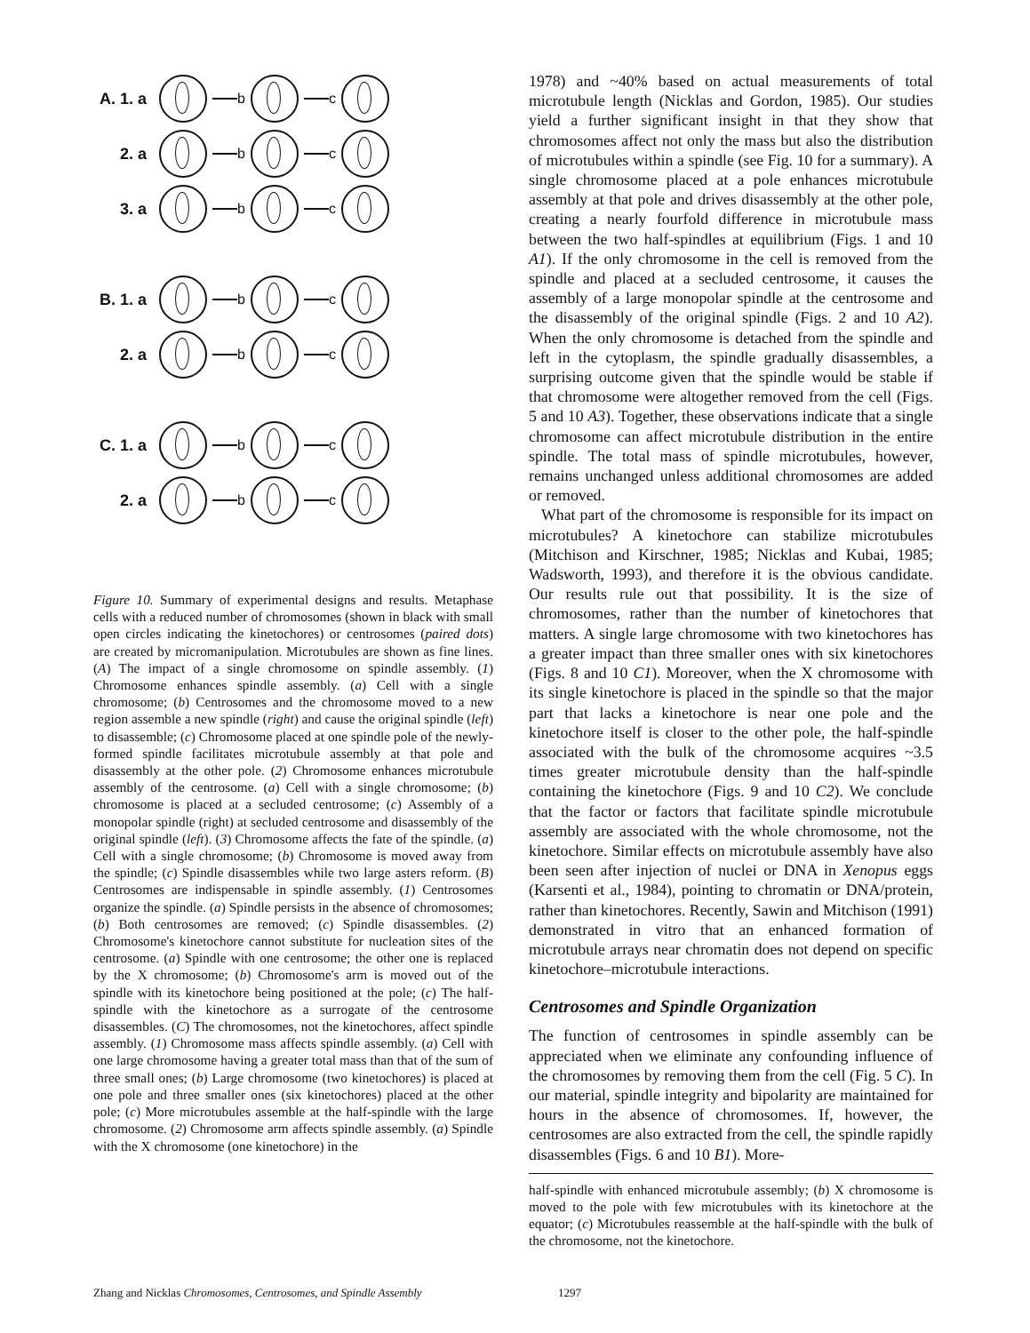A. 1. a
b c
2. a b c
3. a b c
B. 1. a
b c
2. a b c
C. 1. a
b c
2. a b c
Figure 10. Summary of experimental designs and results. Metaphase cells with a reduced number of chromosomes (shown in black with small open circles indicating the kinetochores) or centrosomes (paired dots) are created by micromanipulation. Microtubules are shown as fine lines. (A) The impact of a single chromosome on spindle assembly. (1) Chromosome enhances spindle assembly. (a) Cell with a single chromosome; (b) Centrosomes and the chromosome moved to a new region assemble a new spindle (right) and cause the original spindle (left) to disassemble; (c) Chromosome placed at one spindle pole of the newly-formed spindle facilitates microtubule assembly at that pole and disassembly at the other pole. (2) Chromosome enhances microtubule assembly of the centrosome. (a) Cell with a single chromosome; (b) chromosome is placed at a secluded centrosome; (c) Assembly of a monopolar spindle (right) at secluded centrosome and disassembly of the original spindle (left). (3) Chromosome affects the fate of the spindle. (a) Cell with a single chromosome; (b) Chromosome is moved away from the spindle; (c) Spindle disassembles while two large asters reform. (B) Centrosomes are indispensable in spindle assembly. (1) Centrosomes organize the spindle. (a) Spindle persists in the absence of chromosomes; (b) Both centrosomes are removed; (c) Spindle disassembles. (2) Chromosome's kinetochore cannot substitute for nucleation sites of the centrosome. (a) Spindle with one centrosome; the other one is replaced by the X chromosome; (b) Chromosome's arm is moved out of the spindle with its kinetochore being positioned at the pole; (c) The half-spindle with the kinetochore as a surrogate of the centrosome disassembles. (C) The chromosomes, not the kinetochores, affect spindle assembly. (1) Chromosome mass affects spindle assembly. (a) Cell with one large chromosome having a greater total mass than that of the sum of three small ones; (b) Large chromosome (two kinetochores) is placed at one pole and three smaller ones (six kinetochores) placed at the other pole; (c) More microtubules assemble at the half-spindle with the large chromosome. (2) Chromosome arm affects spindle assembly. (a) Spindle with the X chromosome (one kinetochore) in the
1978) and ~40% based on actual measurements of total microtubule length (Nicklas and Gordon, 1985). Our studies yield a further significant insight in that they show that chromosomes affect not only the mass but also the distribution of microtubules within a spindle (see Fig. 10 for a summary). A single chromosome placed at a pole enhances microtubule assembly at that pole and drives disassembly at the other pole, creating a nearly fourfold difference in microtubule mass between the two half-spindles at equilibrium (Figs. 1 and 10 A1). If the only chromosome in the cell is removed from the spindle and placed at a secluded centrosome, it causes the assembly of a large monopolar spindle at the centrosome and the disassembly of the original spindle (Figs. 2 and 10 A2). When the only chromosome is detached from the spindle and left in the cytoplasm, the spindle gradually disassembles, a surprising outcome given that the spindle would be stable if that chromosome were altogether removed from the cell (Figs. 5 and 10 A3). Together, these observations indicate that a single chromosome can affect microtubule distribution in the entire spindle. The total mass of spindle microtubules, however, remains unchanged unless additional chromosomes are added or removed.
What part of the chromosome is responsible for its impact on microtubules? A kinetochore can stabilize microtubules (Mitchison and Kirschner, 1985; Nicklas and Kubai, 1985; Wadsworth, 1993), and therefore it is the obvious candidate. Our results rule out that possibility. It is the size of chromosomes, rather than the number of kinetochores that matters. A single large chromosome with two kinetochores has a greater impact than three smaller ones with six kinetochores (Figs. 8 and 10 C1). Moreover, when the X chromosome with its single kinetochore is placed in the spindle so that the major part that lacks a kinetochore is near one pole and the kinetochore itself is closer to the other pole, the half-spindle associated with the bulk of the chromosome acquires ~3.5 times greater microtubule density than the half-spindle containing the kinetochore (Figs. 9 and 10 C2). We conclude that the factor or factors that facilitate spindle microtubule assembly are associated with the whole chromosome, not the kinetochore. Similar effects on microtubule assembly have also been seen after injection of nuclei or DNA in Xenopus eggs (Karsenti et al., 1984), pointing to chromatin or DNA/protein, rather than kinetochores. Recently, Sawin and Mitchison (1991) demonstrated in vitro that an enhanced formation of microtubule arrays near chromatin does not depend on specific kinetochore–microtubule interactions.
Centrosomes and Spindle Organization
The function of centrosomes in spindle assembly can be appreciated when we eliminate any confounding influence of the chromosomes by removing them from the cell (Fig. 5 C). In our material, spindle integrity and bipolarity are maintained for hours in the absence of chromosomes. If, however, the centrosomes are also extracted from the cell, the spindle rapidly disassembles (Figs. 6 and 10 B1). More-
half-spindle with enhanced microtubule assembly; (b) X chromosome is moved to the pole with few microtubules with its kinetochore at the equator; (c) Microtubules reassemble at the half-spindle with the bulk of the chromosome, not the kinetochore.
Zhang and Nicklas Chromosomes, Centrosomes, and Spindle Assembly 1297